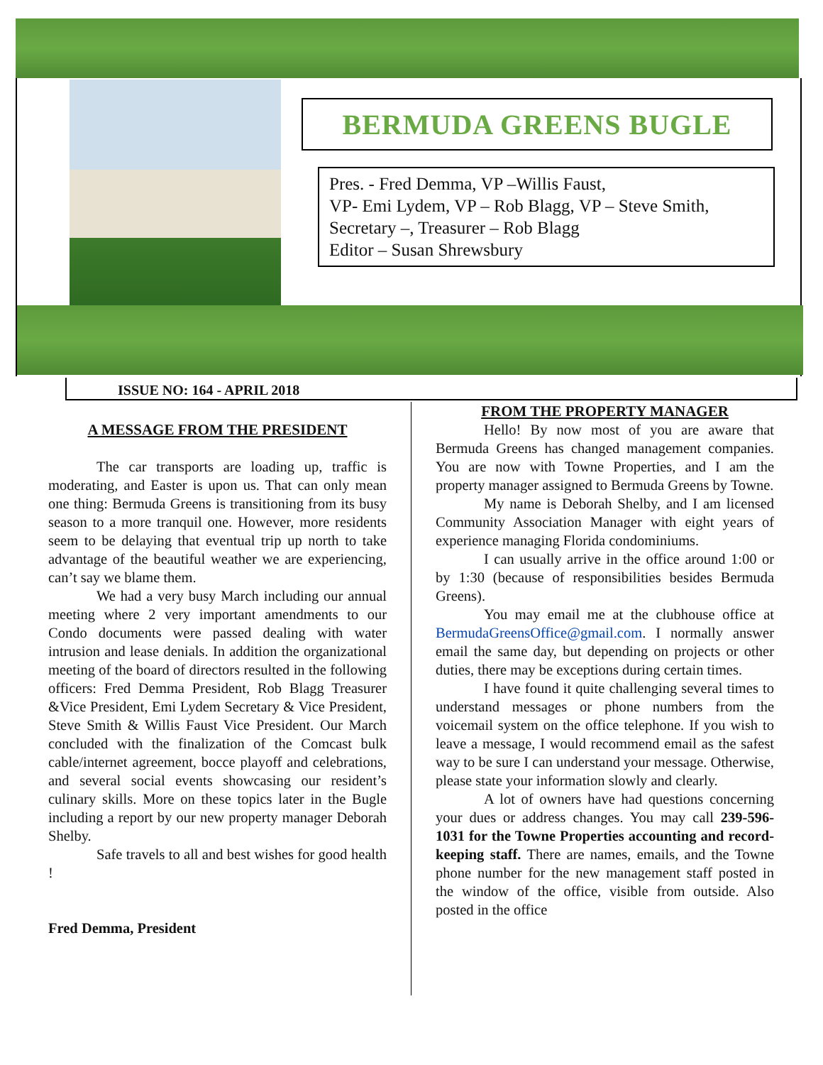BERMUDA GREENS BUGLE
Pres. - Fred Demma, VP –Willis Faust,
VP- Emi Lydem, VP – Rob Blagg, VP – Steve Smith,
Secretary –, Treasurer – Rob Blagg
Editor – Susan Shrewsbury
ISSUE NO: 164 - APRIL 2018
A MESSAGE FROM THE PRESIDENT
The car transports are loading up, traffic is moderating, and Easter is upon us. That can only mean one thing: Bermuda Greens is transitioning from its busy season to a more tranquil one. However, more residents seem to be delaying that eventual trip up north to take advantage of the beautiful weather we are experiencing, can’t say we blame them.
We had a very busy March including our annual meeting where 2 very important amendments to our Condo documents were passed dealing with water intrusion and lease denials. In addition the organizational meeting of the board of directors resulted in the following officers: Fred Demma President, Rob Blagg Treasurer &Vice President, Emi Lydem Secretary & Vice President, Steve Smith & Willis Faust Vice President. Our March concluded with the finalization of the Comcast bulk cable/internet agreement, bocce playoff and celebrations, and several social events showcasing our resident’s culinary skills. More on these topics later in the Bugle including a report by our new property manager Deborah Shelby.
Safe travels to all and best wishes for good health !
Fred Demma, President
FROM THE PROPERTY MANAGER
Hello! By now most of you are aware that Bermuda Greens has changed management companies. You are now with Towne Properties, and I am the property manager assigned to Bermuda Greens by Towne.
My name is Deborah Shelby, and I am licensed Community Association Manager with eight years of experience managing Florida condominiums.
I can usually arrive in the office around 1:00 or by 1:30 (because of responsibilities besides Bermuda Greens).
You may email me at the clubhouse office at BermudaGreensOffice@gmail.com. I normally answer email the same day, but depending on projects or other duties, there may be exceptions during certain times.
I have found it quite challenging several times to understand messages or phone numbers from the voicemail system on the office telephone. If you wish to leave a message, I would recommend email as the safest way to be sure I can understand your message. Otherwise, please state your information slowly and clearly.
A lot of owners have had questions concerning your dues or address changes. You may call 239-596-1031 for the Towne Properties accounting and record-keeping staff. There are names, emails, and the Towne phone number for the new management staff posted in the window of the office, visible from outside. Also posted in the office